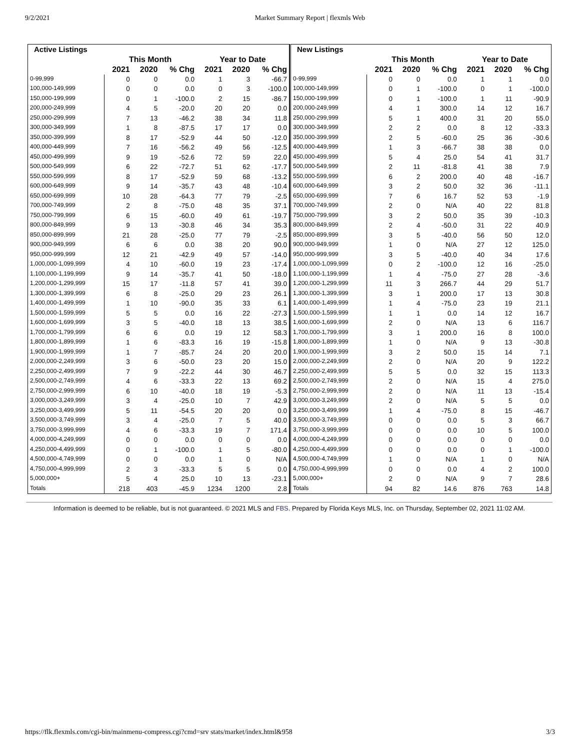9/2/2021 Market Summary Report | flexmls Web
| Active Listings | | | | | | |
| --- | --- | --- | --- | --- | --- | --- |
| | This Month | | | Year to Date | | |
| | 2021 | 2020 | % Chg | 2021 | 2020 | % Chg |
| 0-99,999 | 0 | 0 | 0.0 | 1 | 3 | -66.7 |
| 100,000-149,999 | 0 | 0 | 0.0 | 0 | 3 | -100.0 |
| 150,000-199,999 | 0 | 1 | -100.0 | 2 | 15 | -86.7 |
| 200,000-249,999 | 4 | 5 | -20.0 | 20 | 20 | 0.0 |
| 250,000-299,999 | 7 | 13 | -46.2 | 38 | 34 | 11.8 |
| 300,000-349,999 | 1 | 8 | -87.5 | 17 | 17 | 0.0 |
| 350,000-399,999 | 8 | 17 | -52.9 | 44 | 50 | -12.0 |
| 400,000-449,999 | 7 | 16 | -56.2 | 49 | 56 | -12.5 |
| 450,000-499,999 | 9 | 19 | -52.6 | 72 | 59 | 22.0 |
| 500,000-549,999 | 6 | 22 | -72.7 | 51 | 62 | -17.7 |
| 550,000-599,999 | 8 | 17 | -52.9 | 59 | 68 | -13.2 |
| 600,000-649,999 | 9 | 14 | -35.7 | 43 | 48 | -10.4 |
| 650,000-699,999 | 10 | 28 | -64.3 | 77 | 79 | -2.5 |
| 700,000-749,999 | 2 | 8 | -75.0 | 48 | 35 | 37.1 |
| 750,000-799,999 | 6 | 15 | -60.0 | 49 | 61 | -19.7 |
| 800,000-849,999 | 9 | 13 | -30.8 | 46 | 34 | 35.3 |
| 850,000-899,999 | 21 | 28 | -25.0 | 77 | 79 | -2.5 |
| 900,000-949,999 | 6 | 6 | 0.0 | 38 | 20 | 90.0 |
| 950,000-999,999 | 12 | 21 | -42.9 | 49 | 57 | -14.0 |
| 1,000,000-1,099,999 | 4 | 10 | -60.0 | 19 | 23 | -17.4 |
| 1,100,000-1,199,999 | 9 | 14 | -35.7 | 41 | 50 | -18.0 |
| 1,200,000-1,299,999 | 15 | 17 | -11.8 | 57 | 41 | 39.0 |
| 1,300,000-1,399,999 | 6 | 8 | -25.0 | 29 | 23 | 26.1 |
| 1,400,000-1,499,999 | 1 | 10 | -90.0 | 35 | 33 | 6.1 |
| 1,500,000-1,599,999 | 5 | 5 | 0.0 | 16 | 22 | -27.3 |
| 1,600,000-1,699,999 | 3 | 5 | -40.0 | 18 | 13 | 38.5 |
| 1,700,000-1,799,999 | 6 | 6 | 0.0 | 19 | 12 | 58.3 |
| 1,800,000-1,899,999 | 1 | 6 | -83.3 | 16 | 19 | -15.8 |
| 1,900,000-1,999,999 | 1 | 7 | -85.7 | 24 | 20 | 20.0 |
| 2,000,000-2,249,999 | 3 | 6 | -50.0 | 23 | 20 | 15.0 |
| 2,250,000-2,499,999 | 7 | 9 | -22.2 | 44 | 30 | 46.7 |
| 2,500,000-2,749,999 | 4 | 6 | -33.3 | 22 | 13 | 69.2 |
| 2,750,000-2,999,999 | 6 | 10 | -40.0 | 18 | 19 | -5.3 |
| 3,000,000-3,249,999 | 3 | 4 | -25.0 | 10 | 7 | 42.9 |
| 3,250,000-3,499,999 | 5 | 11 | -54.5 | 20 | 20 | 0.0 |
| 3,500,000-3,749,999 | 3 | 4 | -25.0 | 7 | 5 | 40.0 |
| 3,750,000-3,999,999 | 4 | 6 | -33.3 | 19 | 7 | 171.4 |
| 4,000,000-4,249,999 | 0 | 0 | 0.0 | 0 | 0 | 0.0 |
| 4,250,000-4,499,999 | 0 | 1 | -100.0 | 1 | 5 | -80.0 |
| 4,500,000-4,749,999 | 0 | 0 | 0.0 | 1 | 0 | N/A |
| 4,750,000-4,999,999 | 2 | 3 | -33.3 | 5 | 5 | 0.0 |
| 5,000,000+ | 5 | 4 | 25.0 | 10 | 13 | -23.1 |
| Totals | 218 | 403 | -45.9 | 1234 | 1200 | 2.8 |
| New Listings | | | | | | |
| --- | --- | --- | --- | --- | --- | --- |
| | This Month | | | Year to Date | | |
| | 2021 | 2020 | % Chg | 2021 | 2020 | % Chg |
| 0-99,999 | 0 | 0 | 0.0 | 1 | 1 | 0.0 |
| 100,000-149,999 | 0 | 1 | -100.0 | 0 | 1 | -100.0 |
| 150,000-199,999 | 0 | 1 | -100.0 | 1 | 11 | -90.9 |
| 200,000-249,999 | 4 | 1 | 300.0 | 14 | 12 | 16.7 |
| 250,000-299,999 | 5 | 1 | 400.0 | 31 | 20 | 55.0 |
| 300,000-349,999 | 2 | 2 | 0.0 | 8 | 12 | -33.3 |
| 350,000-399,999 | 2 | 5 | -60.0 | 25 | 36 | -30.6 |
| 400,000-449,999 | 1 | 3 | -66.7 | 38 | 38 | 0.0 |
| 450,000-499,999 | 5 | 4 | 25.0 | 54 | 41 | 31.7 |
| 500,000-549,999 | 2 | 11 | -81.8 | 41 | 38 | 7.9 |
| 550,000-599,999 | 6 | 2 | 200.0 | 40 | 48 | -16.7 |
| 600,000-649,999 | 3 | 2 | 50.0 | 32 | 36 | -11.1 |
| 650,000-699,999 | 7 | 6 | 16.7 | 52 | 53 | -1.9 |
| 700,000-749,999 | 2 | 0 | N/A | 40 | 22 | 81.8 |
| 750,000-799,999 | 3 | 2 | 50.0 | 35 | 39 | -10.3 |
| 800,000-849,999 | 2 | 4 | -50.0 | 31 | 22 | 40.9 |
| 850,000-899,999 | 3 | 5 | -40.0 | 56 | 50 | 12.0 |
| 900,000-949,999 | 1 | 0 | N/A | 27 | 12 | 125.0 |
| 950,000-999,999 | 3 | 5 | -40.0 | 40 | 34 | 17.6 |
| 1,000,000-1,099,999 | 0 | 2 | -100.0 | 12 | 16 | -25.0 |
| 1,100,000-1,199,999 | 1 | 4 | -75.0 | 27 | 28 | -3.6 |
| 1,200,000-1,299,999 | 11 | 3 | 266.7 | 44 | 29 | 51.7 |
| 1,300,000-1,399,999 | 3 | 1 | 200.0 | 17 | 13 | 30.8 |
| 1,400,000-1,499,999 | 1 | 4 | -75.0 | 23 | 19 | 21.1 |
| 1,500,000-1,599,999 | 1 | 1 | 0.0 | 14 | 12 | 16.7 |
| 1,600,000-1,699,999 | 2 | 0 | N/A | 13 | 6 | 116.7 |
| 1,700,000-1,799,999 | 3 | 1 | 200.0 | 16 | 8 | 100.0 |
| 1,800,000-1,899,999 | 1 | 0 | N/A | 9 | 13 | -30.8 |
| 1,900,000-1,999,999 | 3 | 2 | 50.0 | 15 | 14 | 7.1 |
| 2,000,000-2,249,999 | 2 | 0 | N/A | 20 | 9 | 122.2 |
| 2,250,000-2,499,999 | 5 | 5 | 0.0 | 32 | 15 | 113.3 |
| 2,500,000-2,749,999 | 2 | 0 | N/A | 15 | 4 | 275.0 |
| 2,750,000-2,999,999 | 2 | 0 | N/A | 11 | 13 | -15.4 |
| 3,000,000-3,249,999 | 2 | 0 | N/A | 5 | 5 | 0.0 |
| 3,250,000-3,499,999 | 1 | 4 | -75.0 | 8 | 15 | -46.7 |
| 3,500,000-3,749,999 | 0 | 0 | 0.0 | 5 | 3 | 66.7 |
| 3,750,000-3,999,999 | 0 | 0 | 0.0 | 10 | 5 | 100.0 |
| 4,000,000-4,249,999 | 0 | 0 | 0.0 | 0 | 0 | 0.0 |
| 4,250,000-4,499,999 | 0 | 0 | 0.0 | 0 | 1 | -100.0 |
| 4,500,000-4,749,999 | 1 | 0 | N/A | 1 | 0 | N/A |
| 4,750,000-4,999,999 | 0 | 0 | 0.0 | 4 | 2 | 100.0 |
| 5,000,000+ | 2 | 0 | N/A | 9 | 7 | 28.6 |
| Totals | 94 | 82 | 14.6 | 876 | 763 | 14.8 |
Information is deemed to be reliable, but is not guaranteed. © 2021 MLS and FBS. Prepared by Florida Keys MLS, Inc. on Thursday, September 02, 2021 11:02 AM.
https://flk.flexmls.com/cgi-bin/mainmenu-compress.cgi?cmd=srv stats/market/index.html&958 3/3